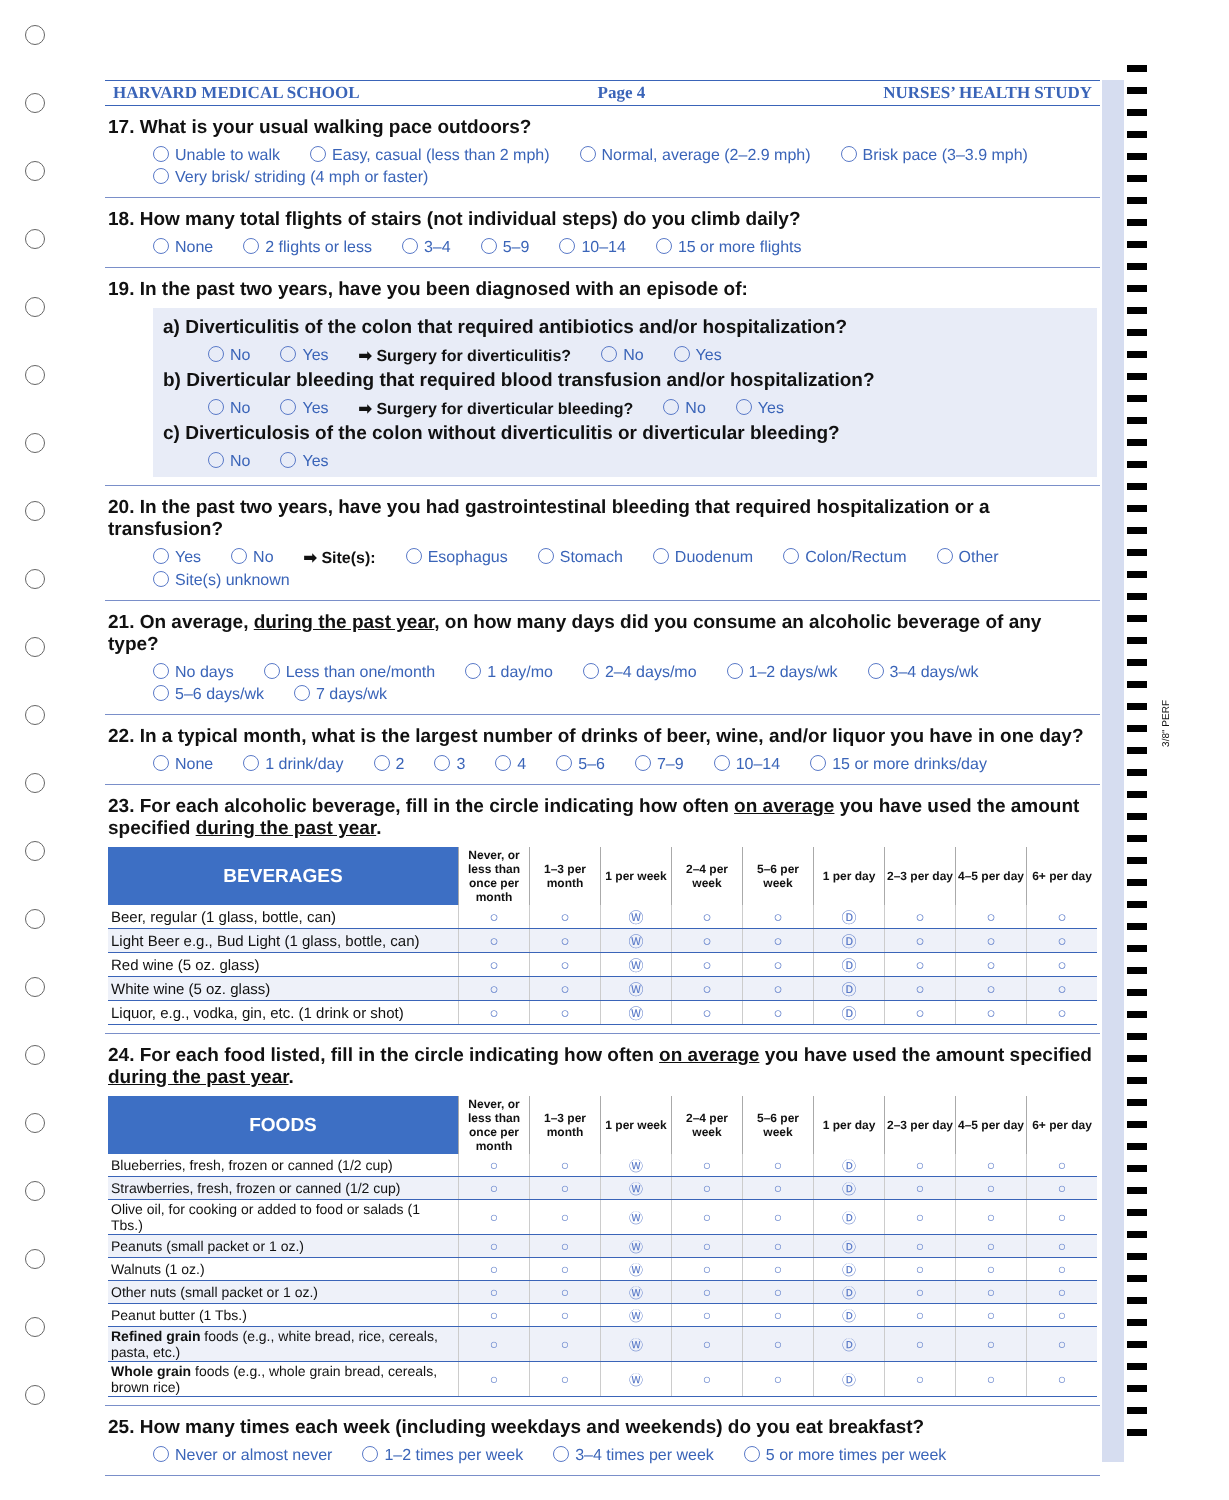HARVARD MEDICAL SCHOOL Page 4 NURSES’ HEALTH STUDY
17. What is your usual walking pace outdoors?
Unable to walk Easy, casual (less than 2 mph) Normal, average (2–2.9 mph) Brisk pace (3–3.9 mph) Very brisk/ striding (4 mph or faster)
18. How many total flights of stairs (not individual steps) do you climb daily?
None 2 flights or less 3–4 5–9 10–14 15 or more flights
19. In the past two years, have you been diagnosed with an episode of:
a) Diverticulitis of the colon that required antibiotics and/or hospitalization?
No Yes ➡ Surgery for diverticulitis? No Yes
b) Diverticular bleeding that required blood transfusion and/or hospitalization?
No Yes ➡ Surgery for diverticular bleeding? No Yes
c) Diverticulosis of the colon without diverticulitis or diverticular bleeding?
No Yes
20. In the past two years, have you had gastrointestinal bleeding that required hospitalization or a transfusion?
Yes No ➡ Site(s): Esophagus Stomach Duodenum Colon/Rectum Other Site(s) unknown
21. On average, during the past year, on how many days did you consume an alcoholic beverage of any type?
No days Less than one/month 1 day/mo 2–4 days/mo 1–2 days/wk 3–4 days/wk 5–6 days/wk 7 days/wk
22. In a typical month, what is the largest number of drinks of beer, wine, and/or liquor you have in one day?
None 1 drink/day 2 3 4 5–6 7–9 10–14 15 or more drinks/day
23. For each alcoholic beverage, fill in the circle indicating how often on average you have used the amount specified during the past year.
| BEVERAGES | Never, or less than once per month | 1–3 per month | 1 per week | 2–4 per week | 5–6 per week | 1 per day | 2–3 per day | 4–5 per day | 6+ per day |
| --- | --- | --- | --- | --- | --- | --- | --- | --- | --- |
| Beer, regular (1 glass, bottle, can) | ○ | ○ | Ⓦ | ○ | ○ | Ⓓ | ○ | ○ | ○ |
| Light Beer e.g., Bud Light (1 glass, bottle, can) | ○ | ○ | Ⓦ | ○ | ○ | Ⓓ | ○ | ○ | ○ |
| Red wine (5 oz. glass) | ○ | ○ | Ⓦ | ○ | ○ | Ⓓ | ○ | ○ | ○ |
| White wine (5 oz. glass) | ○ | ○ | Ⓦ | ○ | ○ | Ⓓ | ○ | ○ | ○ |
| Liquor, e.g., vodka, gin, etc. (1 drink or shot) | ○ | ○ | Ⓦ | ○ | ○ | Ⓓ | ○ | ○ | ○ |
24. For each food listed, fill in the circle indicating how often on average you have used the amount specified during the past year.
| FOODS | Never, or less than once per month | 1–3 per month | 1 per week | 2–4 per week | 5–6 per week | 1 per day | 2–3 per day | 4–5 per day | 6+ per day |
| --- | --- | --- | --- | --- | --- | --- | --- | --- | --- |
| Blueberries, fresh, frozen or canned (1/2 cup) | ○ | ○ | Ⓦ | ○ | ○ | Ⓓ | ○ | ○ | ○ |
| Strawberries, fresh, frozen or canned (1/2 cup) | ○ | ○ | Ⓦ | ○ | ○ | Ⓓ | ○ | ○ | ○ |
| Olive oil, for cooking or added to food or salads (1 Tbs.) | ○ | ○ | Ⓦ | ○ | ○ | Ⓓ | ○ | ○ | ○ |
| Peanuts (small packet or 1 oz.) | ○ | ○ | Ⓦ | ○ | ○ | Ⓓ | ○ | ○ | ○ |
| Walnuts (1 oz.) | ○ | ○ | Ⓦ | ○ | ○ | Ⓓ | ○ | ○ | ○ |
| Other nuts (small packet or 1 oz.) | ○ | ○ | Ⓦ | ○ | ○ | Ⓓ | ○ | ○ | ○ |
| Peanut butter (1 Tbs.) | ○ | ○ | Ⓦ | ○ | ○ | Ⓓ | ○ | ○ | ○ |
| Refined grain foods (e.g., white bread, rice, cereals, pasta, etc.) | ○ | ○ | Ⓦ | ○ | ○ | Ⓓ | ○ | ○ | ○ |
| Whole grain foods (e.g., whole grain bread, cereals, brown rice) | ○ | ○ | Ⓦ | ○ | ○ | Ⓓ | ○ | ○ | ○ |
25. How many times each week (including weekdays and weekends) do you eat breakfast?
Never or almost never 1–2 times per week 3–4 times per week 5 or more times per week
3/8" PERF